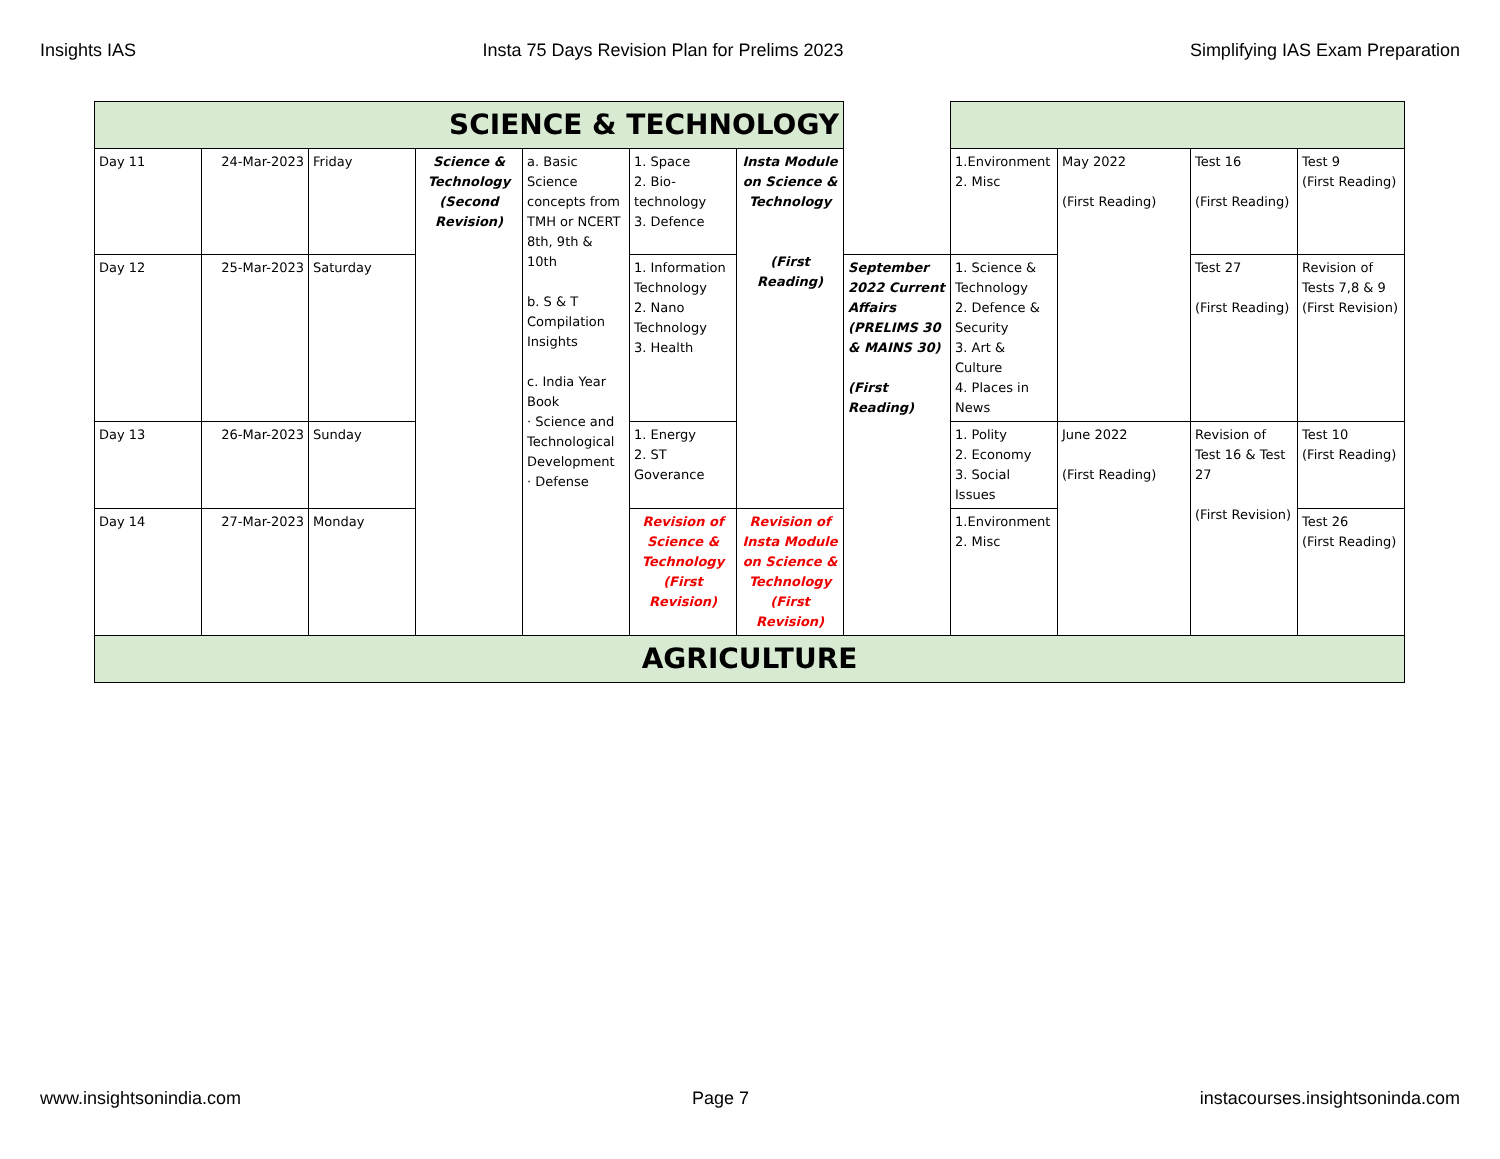Insights IAS Insta 75 Days Revision Plan for Prelims 2023 Simplifying IAS Exam Preparation
| SCIENCE & TECHNOLOGY | | | | | | | | | | | |
| Day 11 | 24-Mar-2023 | Friday | Science & Technology (Second Revision) | a. Basic Science concepts from TMH or NCERT 8th, 9th & 10th b. S & T Compilation Insights c. India Year Book · Science and Technological Development · Defense | 1. Space 2. Bio-technology 3. Defence | Insta Module on Science & Technology (First Reading) | | 1.Environment 2. Misc | May 2022 (First Reading) | Test 16 (First Reading) | Test 9 (First Reading) |
| Day 12 | 25-Mar-2023 | Saturday | | | 1. Information Technology 2. Nano Technology 3. Health | | September 2022 Current Affairs (PRELIMS 30 & MAINS 30) (First Reading) | 1. Science & Technology 2. Defence & Security 3. Art & Culture 4. Places in News | | Test 27 (First Reading) | Revision of Tests 7,8 & 9 (First Revision) |
| Day 13 | 26-Mar-2023 | Sunday | | | 1. Energy 2. ST Goverance | | | 1. Polity 2. Economy 3. Social Issues | June 2022 (First Reading) | Revision of Test 16 & Test 27 (First Revision) | Test 10 (First Reading) |
| Day 14 | 27-Mar-2023 | Monday | | | Revision of Science & Technology (First Revision) | Revision of Insta Module on Science & Technology (First Revision) | | 1.Environment 2. Misc | | | Test 26 (First Reading) |
| AGRICULTURE | | | | | | | | | | | |
www.insightsonindia.com Page 7 instacourses.insightsoninda.com